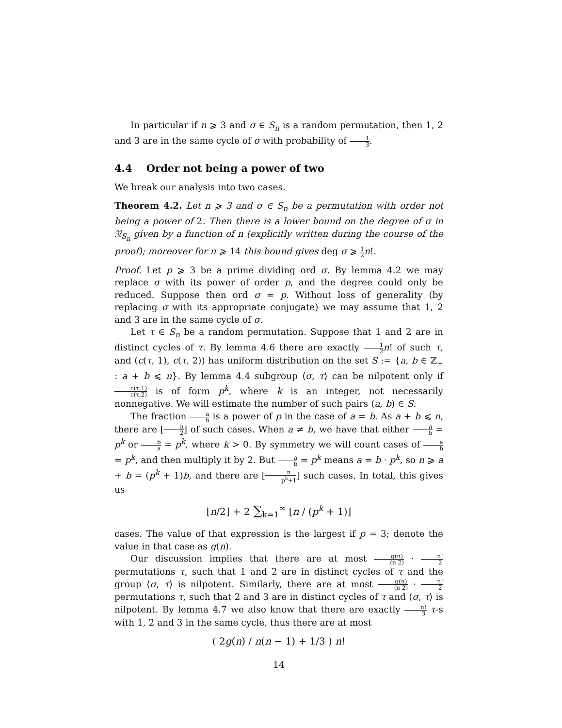In particular if n ⩾ 3 and σ ∈ S<sub>n</sub> is a random permutation, then 1, 2 and 3 are in the same cycle of σ with probability of 1 3.
4.4 Order not being a power of two
We break our analysis into two cases.
Theorem 4.2. Let n ⩾ 3 and σ ∈ S<sub>n</sub> be a permutation with order not being a power of 2. Then there is a lower bound on the degree of σ in 𝔑<sub>S<sub>n</sub></sub> given by a function of n (explicitly written during the course of the proof); moreover for n ⩾ 14 this bound gives deg σ ⩾ 1 2 n!.
Proof. Let p ⩾ 3 be a prime dividing ord σ. By lemma 4.2 we may replace σ with its power of order p, and the degree could only be reduced. Suppose then ord σ = p. Without loss of generality (by replacing σ with its appropriate conjugate) we may assume that 1, 2 and 3 are in the same cycle of σ.
Let τ ∈ S<sub>n</sub> be a random permutation. Suppose that 1 and 2 are in distinct cycles of τ. By lemma 4.6 there are exactly 1 2 n! of such τ, and (c(τ, 1), c(τ, 2)) has uniform distribution on the set S := {a, b ∈ ℤ<sub>+</sub> : a + b ⩽ n}. By lemma 4.4 subgroup ⟨σ, τ⟩ can be nilpotent only if c(τ,1) c(τ,2) is of form p<sup>k</sup>, where k is an integer, not necessarily nonnegative. We will estimate the number of such pairs (a, b) ∈ S.
The fraction a b is a power of p in the case of a = b. As a + b ⩽ n, there are ⌊n 2⌋ of such cases. When a ≠ b, we have that either a b = p<sup>k</sup> or b a = p<sup>k</sup>, where k > 0. By symmetry we will count cases of a b = p<sup>k</sup>, and then multiply it by 2. But a b = p<sup>k</sup> means a = b · p<sup>k</sup>, so n ⩾ a + b = (p<sup>k</sup> + 1)b, and there are ⌊n p<sup>k</sup>+1⌋ such cases. In total, this gives us
⌊n/2⌋ + 2 ∑<sub>k=1</sub><sup>∞</sup> ⌊n / (p<sup>k</sup> + 1)⌋
cases. The value of that expression is the largest if p = 3; denote the value in that case as g(n).
Our discussion implies that there are at most g(n) (n 2) · n! 2 permutations τ, such that 1 and 2 are in distinct cycles of τ and the group ⟨σ, τ⟩ is nilpotent. Similarly, there are at most g(n) (n 2) · n! 2 permutations τ, such that 2 and 3 are in distinct cycles of τ and ⟨σ, τ⟩ is nilpotent. By lemma 4.7 we also know that there are exactly n! 3 τ-s with 1, 2 and 3 in the same cycle, thus there are at most
( 2g(n) / n(n − 1) + 1/3 ) n!
14